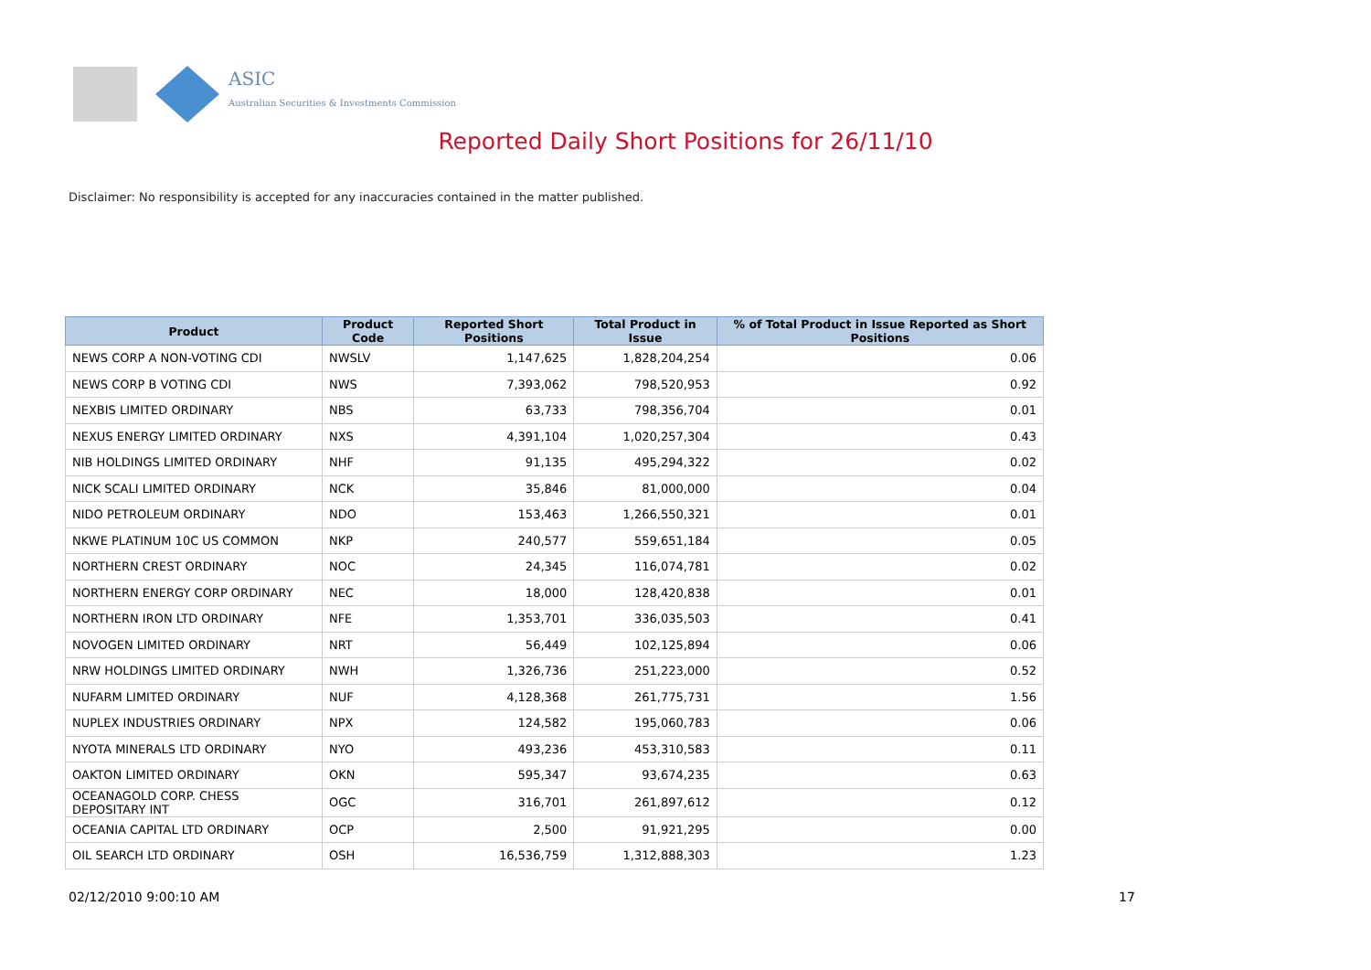ASIC
Australian Securities & Investments Commission
Reported Daily Short Positions for 26/11/10
Disclaimer: No responsibility is accepted for any inaccuracies contained in the matter published.
| Product | Product Code | Reported Short Positions | Total Product in Issue | % of Total Product in Issue Reported as Short Positions |
| --- | --- | --- | --- | --- |
| NEWS CORP A NON-VOTING CDI | NWSLV | 1,147,625 | 1,828,204,254 | 0.06 |
| NEWS CORP B VOTING CDI | NWS | 7,393,062 | 798,520,953 | 0.92 |
| NEXBIS LIMITED ORDINARY | NBS | 63,733 | 798,356,704 | 0.01 |
| NEXUS ENERGY LIMITED ORDINARY | NXS | 4,391,104 | 1,020,257,304 | 0.43 |
| NIB HOLDINGS LIMITED ORDINARY | NHF | 91,135 | 495,294,322 | 0.02 |
| NICK SCALI LIMITED ORDINARY | NCK | 35,846 | 81,000,000 | 0.04 |
| NIDO PETROLEUM ORDINARY | NDO | 153,463 | 1,266,550,321 | 0.01 |
| NKWE PLATINUM 10C US COMMON | NKP | 240,577 | 559,651,184 | 0.05 |
| NORTHERN CREST ORDINARY | NOC | 24,345 | 116,074,781 | 0.02 |
| NORTHERN ENERGY CORP ORDINARY | NEC | 18,000 | 128,420,838 | 0.01 |
| NORTHERN IRON LTD ORDINARY | NFE | 1,353,701 | 336,035,503 | 0.41 |
| NOVOGEN LIMITED ORDINARY | NRT | 56,449 | 102,125,894 | 0.06 |
| NRW HOLDINGS LIMITED ORDINARY | NWH | 1,326,736 | 251,223,000 | 0.52 |
| NUFARM LIMITED ORDINARY | NUF | 4,128,368 | 261,775,731 | 1.56 |
| NUPLEX INDUSTRIES ORDINARY | NPX | 124,582 | 195,060,783 | 0.06 |
| NYOTA MINERALS LTD ORDINARY | NYO | 493,236 | 453,310,583 | 0.11 |
| OAKTON LIMITED ORDINARY | OKN | 595,347 | 93,674,235 | 0.63 |
| OCEANAGOLD CORP. CHESS DEPOSITARY INT | OGC | 316,701 | 261,897,612 | 0.12 |
| OCEANIA CAPITAL LTD ORDINARY | OCP | 2,500 | 91,921,295 | 0.00 |
| OIL SEARCH LTD ORDINARY | OSH | 16,536,759 | 1,312,888,303 | 1.23 |
02/12/2010 9:00:10 AM 17